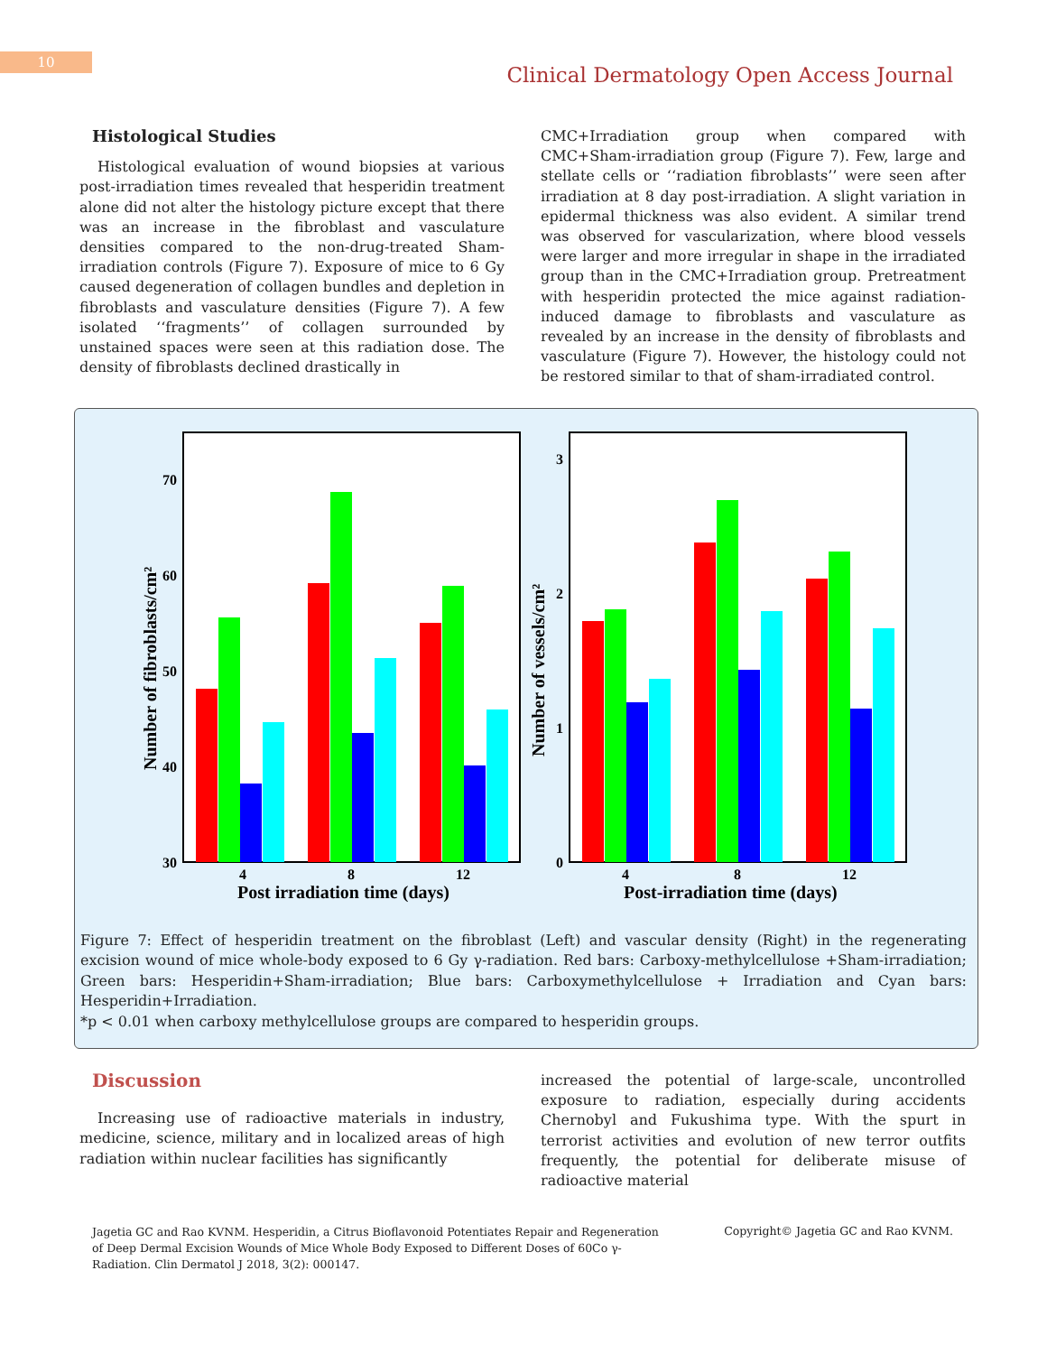10
Clinical Dermatology Open Access Journal
Histological Studies
Histological evaluation of wound biopsies at various post-irradiation times revealed that hesperidin treatment alone did not alter the histology picture except that there was an increase in the fibroblast and vasculature densities compared to the non-drug-treated Sham-irradiation controls (Figure 7). Exposure of mice to 6 Gy caused degeneration of collagen bundles and depletion in fibroblasts and vasculature densities (Figure 7). A few isolated ‘‘fragments’’ of collagen surrounded by unstained spaces were seen at this radiation dose. The density of fibroblasts declined drastically in
CMC+Irradiation group when compared with CMC+Sham-irradiation group (Figure 7). Few, large and stellate cells or ‘‘radiation fibroblasts’’ were seen after irradiation at 8 day post-irradiation. A slight variation in epidermal thickness was also evident. A similar trend was observed for vascularization, where blood vessels were larger and more irregular in shape in the irradiated group than in the CMC+Irradiation group. Pretreatment with hesperidin protected the mice against radiation-induced damage to fibroblasts and vasculature as revealed by an increase in the density of fibroblasts and vasculature (Figure 7). However, the histology could not be restored similar to that of sham-irradiated control.
70
60
50
40
30
4
8
12
Post irradiation time (days)
Number of fibroblasts/cm²
3
2
1
0
4
8
12
Post-irradiation time (days)
Number of vessels/cm²
Figure 7: Effect of hesperidin treatment on the fibroblast (Left) and vascular density (Right) in the regenerating excision wound of mice whole-body exposed to 6 Gy γ-radiation. Red bars: Carboxy-methylcellulose +Sham-irradiation; Green bars: Hesperidin+Sham-irradiation; Blue bars: Carboxymethylcellulose + Irradiation and Cyan bars: Hesperidin+Irradiation.
*p < 0.01 when carboxy methylcellulose groups are compared to hesperidin groups.
Discussion
Increasing use of radioactive materials in industry, medicine, science, military and in localized areas of high radiation within nuclear facilities has significantly
increased the potential of large-scale, uncontrolled exposure to radiation, especially during accidents Chernobyl and Fukushima type. With the spurt in terrorist activities and evolution of new terror outfits frequently, the potential for deliberate misuse of radioactive material
Jagetia GC and Rao KVNM. Hesperidin, a Citrus Bioflavonoid Potentiates Repair and Regeneration of Deep Dermal Excision Wounds of Mice Whole Body Exposed to Different Doses of 60Co γ-Radiation. Clin Dermatol J 2018, 3(2): 000147.
Copyright© Jagetia GC and Rao KVNM.